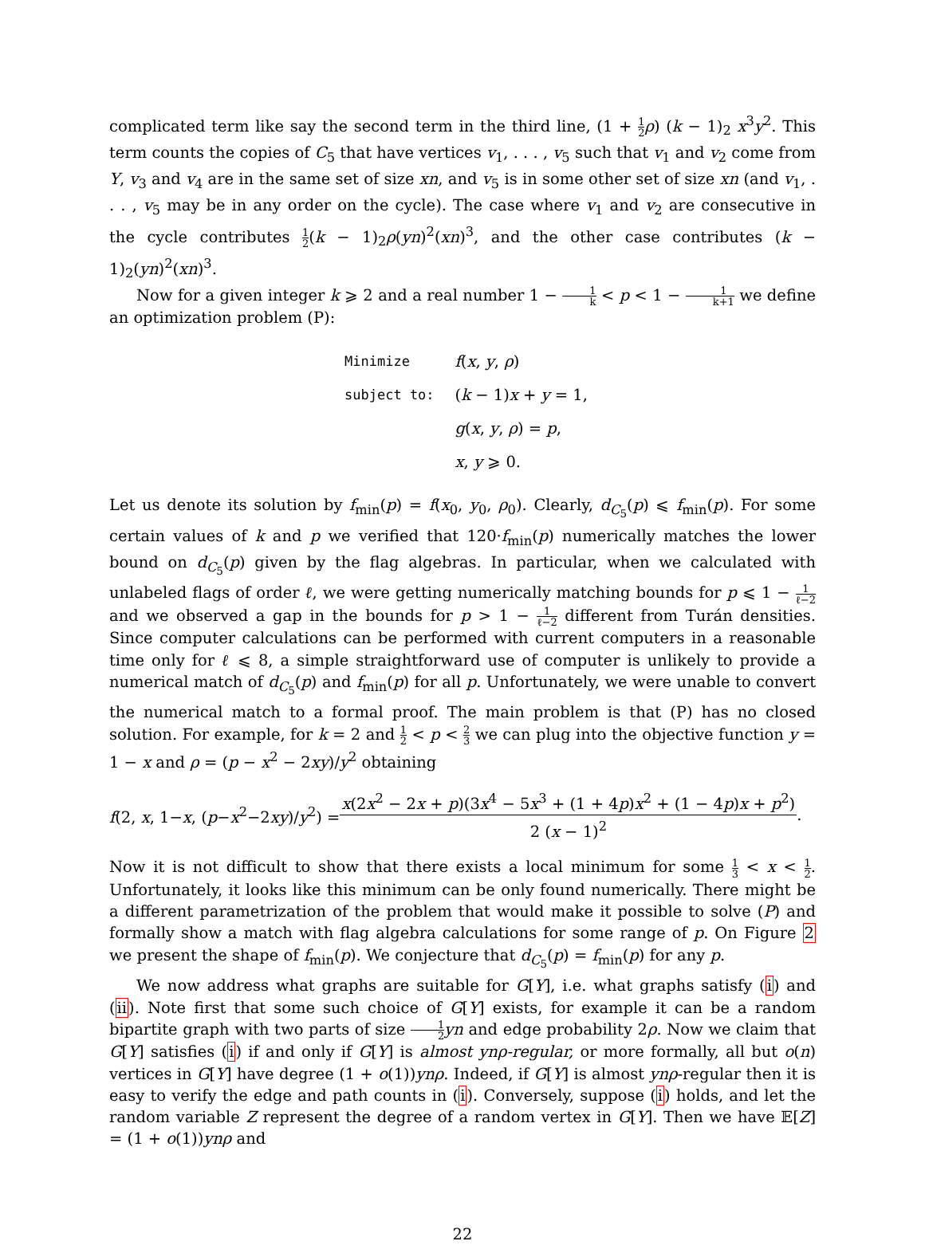complicated term like say the second term in the third line, (1 + 1 2 ρ) (k − 1)<sub>2</sub> x<sup>3</sup>y<sup>2</sup>. This term counts the copies of C<sub>5</sub> that have vertices v<sub>1</sub>, . . . , v<sub>5</sub> such that v<sub>1</sub> and v<sub>2</sub> come from Y, v<sub>3</sub> and v<sub>4</sub> are in the same set of size xn, and v<sub>5</sub> is in some other set of size xn (and v<sub>1</sub>, . . . , v<sub>5</sub> may be in any order on the cycle). The case where v<sub>1</sub> and v<sub>2</sub> are consecutive in the cycle contributes 1 2(k − 1)<sub>2</sub>ρ(yn)<sup>2</sup>(xn)<sup>3</sup>, and the other case contributes (k − 1)<sub>2</sub>(yn)<sup>2</sup>(xn)<sup>3</sup>.
Now for a given integer k ⩾ 2 and a real number 1 − 1 k < p < 1 − 1 k+1 we define an optimization problem (P):
| Minimize | f ( x , y , ρ ) |
| subject to: | ( k − 1) x + y = 1, |
| | g ( x , y , ρ ) = p , |
| | x , y ⩾ 0. |
Let us denote its solution by f<sub>min</sub>(p) = f(x<sub>0</sub>, y<sub>0</sub>, ρ<sub>0</sub>). Clearly, d<sub>C<sub>5</sub></sub>(p) ⩽ f<sub>min</sub>(p). For some certain values of k and p we verified that 120·f<sub>min</sub>(p) numerically matches the lower bound on d<sub>C<sub>5</sub></sub>(p) given by the flag algebras. In particular, when we calculated with unlabeled flags of order ℓ, we were getting numerically matching bounds for p ⩽ 1 − 1 ℓ−2 and we observed a gap in the bounds for p > 1 − 1 ℓ−2 different from Turán densities. Since computer calculations can be performed with current computers in a reasonable time only for ℓ ⩽ 8, a simple straightforward use of computer is unlikely to provide a numerical match of d<sub>C<sub>5</sub></sub>(p) and f<sub>min</sub>(p) for all p. Unfortunately, we were unable to convert the numerical match to a formal proof. The main problem is that (P) has no closed solution. For example, for k = 2 and 1 2 < p < 2 3 we can plug into the objective function y = 1 − x and ρ = (p − x<sup>2</sup> − 2xy)/y<sup>2</sup> obtaining
f(2, x, 1−x, (p−x<sup>2</sup>−2xy)/y<sup>2</sup>) = x(2x<sup>2</sup> − 2x + p)(3x<sup>4</sup> − 5x<sup>3</sup> + (1 + 4p)x<sup>2</sup> + (1 − 4p)x + p<sup>2</sup>) 2 (x − 1)<sup>2</sup>.
Now it is not difficult to show that there exists a local minimum for some 1 3 < x < 1 2. Unfortunately, it looks like this minimum can be only found numerically. There might be a different parametrization of the problem that would make it possible to solve (P) and formally show a match with flag algebra calculations for some range of p. On Figure 2 we present the shape of f<sub>min</sub>(p). We conjecture that d<sub>C<sub>5</sub></sub>(p) = f<sub>min</sub>(p) for any p.
We now address what graphs are suitable for G[Y], i.e. what graphs satisfy (i) and (ii). Note first that some such choice of G[Y] exists, for example it can be a random bipartite graph with two parts of size 1 2 yn and edge probability 2ρ. Now we claim that G[Y] satisfies (i) if and only if G[Y] is almost ynρ-regular, or more formally, all but o(n) vertices in G[Y] have degree (1 + o(1))ynρ. Indeed, if G[Y] is almost ynρ-regular then it is easy to verify the edge and path counts in (i). Conversely, suppose (i) holds, and let the random variable Z represent the degree of a random vertex in G[Y]. Then we have 𝔼[Z] = (1 + o(1))ynρ and
22